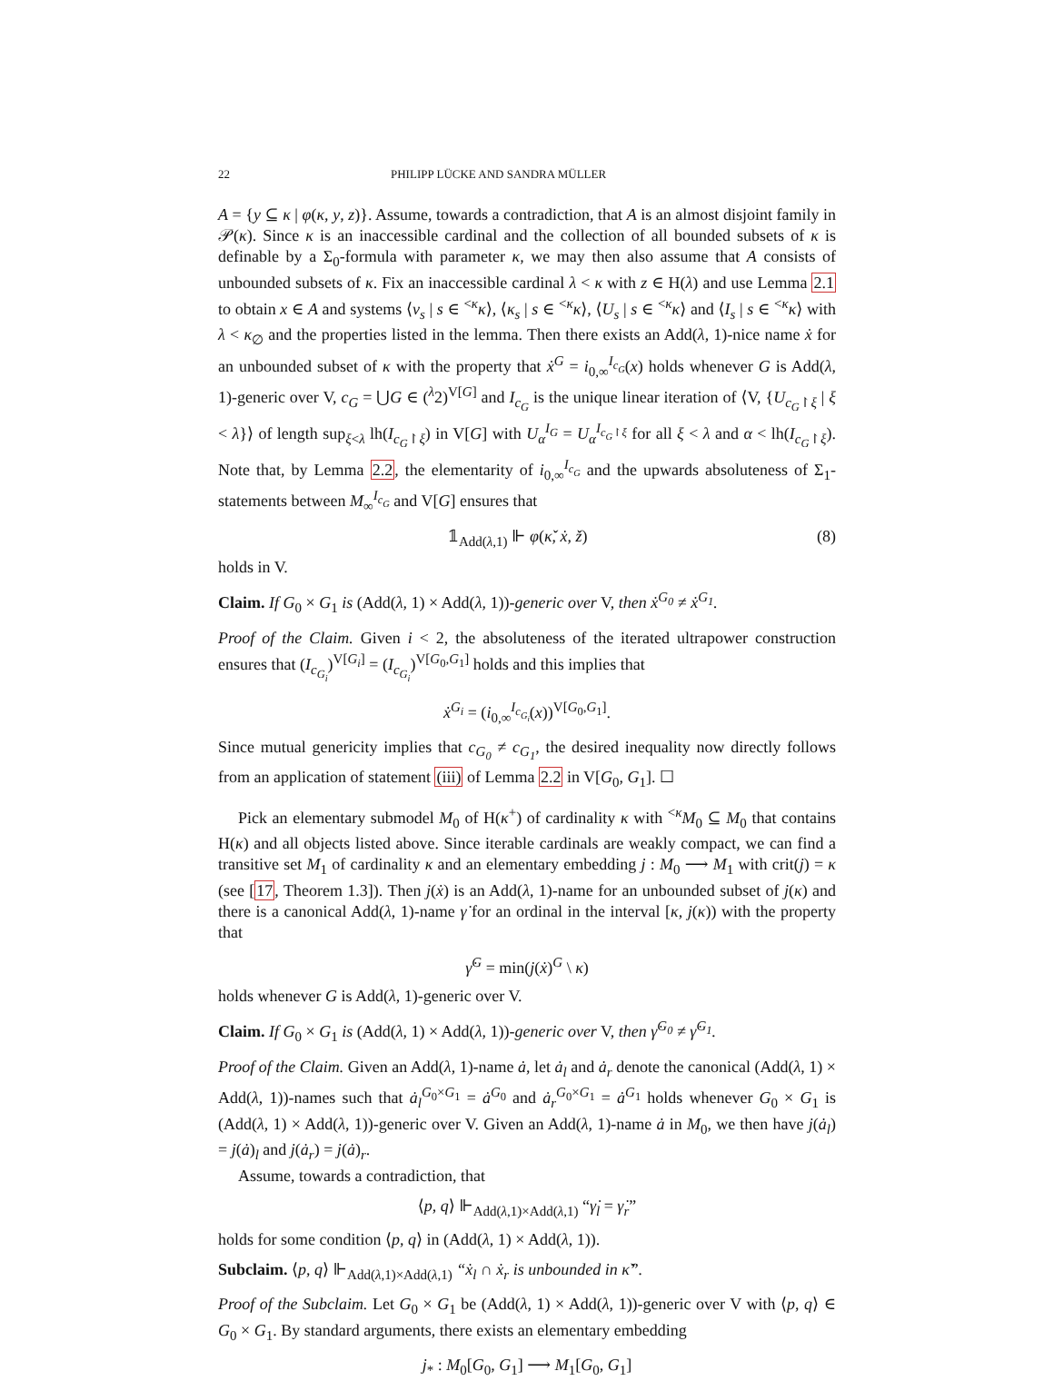22 PHILIPP LÜCKE AND SANDRA MÜLLER
A = {y ⊆ κ | φ(κ, y, z)}. Assume, towards a contradiction, that A is an almost disjoint family in 𝒫(κ). Since κ is an inaccessible cardinal and the collection of all bounded subsets of κ is definable by a Σ<sub>0</sub>-formula with parameter κ, we may then also assume that A consists of unbounded subsets of κ. Fix an inaccessible cardinal λ < κ with z ∈ H(λ) and use Lemma 2.1 to obtain x ∈ A and systems ⟨ν<sub>s</sub> | s ∈ <sup><κ</sup>κ⟩, ⟨κ<sub>s</sub> | s ∈ <sup><κ</sup>κ⟩, ⟨U<sub>s</sub> | s ∈ <sup><κ</sup>κ⟩ and ⟨I<sub>s</sub> | s ∈ <sup><κ</sup>κ⟩ with λ < κ<sub>∅</sub> and the properties listed in the lemma. Then there exists an Add(λ, 1)-nice name ẋ for an unbounded subset of κ with the property that ẋ<sup>G</sup> = i<sub>0,∞</sub><sup>I<sub>c<sub>G</sub></sub></sup>(x) holds whenever G is Add(λ, 1)-generic over V, c<sub>G</sub> = ⋃G ∈ (<sup>λ</sup>2)<sup>V[G]</sup> and I<sub>c<sub>G</sub></sub> is the unique linear iteration of ⟨V, {U<sub>c<sub>G</sub>↾ξ</sub> | ξ < λ}⟩ of length sup<sub>ξ<λ</sub> lh(I<sub>c<sub>G</sub>↾ξ</sub>) in V[G] with U<sub>α</sub><sup>I<sub>G</sub></sup> = U<sub>α</sub><sup>I<sub>c<sub>G</sub>↾ξ</sub></sup> for all ξ < λ and α < lh(I<sub>c<sub>G</sub>↾ξ</sub>). Note that, by Lemma 2.2, the elementarity of i<sub>0,∞</sub><sup>I<sub>c<sub>G</sub></sub></sup> and the upwards absoluteness of Σ<sub>1</sub>-statements between M<sub>∞</sub><sup>I<sub>c<sub>G</sub></sub></sup> and V[G] ensures that
𝟙<sub>Add(λ,1)</sub> ⊩ φ(κ̌, ẋ, ž) (8)
holds in V.
Claim. If G<sub>0</sub> × G<sub>1</sub> is (Add(λ, 1) × Add(λ, 1))-generic over V, then ẋ<sup>G<sub>0</sub></sup> ≠ ẋ<sup>G<sub>1</sub></sup>.
Proof of the Claim. Given i < 2, the absoluteness of the iterated ultrapower construction ensures that (I<sub>c<sub>G<sub>i</sub></sub></sub>)<sup>V[G<sub>i</sub>]</sup> = (I<sub>c<sub>G<sub>i</sub></sub></sub>)<sup>V[G<sub>0</sub>,G<sub>1</sub>]</sup> holds and this implies that
ẋ<sup>G<sub>i</sub></sup> = (i<sub>0,∞</sub><sup>I<sub>c<sub>G<sub>i</sub></sub></sub></sup>(x))<sup>V[G<sub>0</sub>,G<sub>1</sub>]</sup>.
Since mutual genericity implies that c<sub>G<sub>0</sub></sub> ≠ c<sub>G<sub>1</sub></sub>, the desired inequality now directly follows from an application of statement (iii) of Lemma 2.2 in V[G<sub>0</sub>, G<sub>1</sub>]. ☐
Pick an elementary submodel M<sub>0</sub> of H(κ<sup>+</sup>) of cardinality κ with <sup><κ</sup>M<sub>0</sub> ⊆ M<sub>0</sub> that contains H(κ) and all objects listed above. Since iterable cardinals are weakly compact, we can find a transitive set M<sub>1</sub> of cardinality κ and an elementary embedding j : M<sub>0</sub> ⟶ M<sub>1</sub> with crit(j) = κ (see [17, Theorem 1.3]). Then j(ẋ) is an Add(λ, 1)-name for an unbounded subset of j(κ) and there is a canonical Add(λ, 1)-name γ̇ for an ordinal in the interval [κ, j(κ)) with the property that
γ̇<sup>G</sup> = min(j(ẋ)<sup>G</sup> \ κ)
holds whenever G is Add(λ, 1)-generic over V.
Claim. If G<sub>0</sub> × G<sub>1</sub> is (Add(λ, 1) × Add(λ, 1))-generic over V, then γ̇<sup>G<sub>0</sub></sup> ≠ γ̇<sup>G<sub>1</sub></sup>.
Proof of the Claim. Given an Add(λ, 1)-name ȧ, let ȧ<sub>l</sub> and ȧ<sub>r</sub> denote the canonical (Add(λ, 1) × Add(λ, 1))-names such that ȧ<sub>l</sub><sup>G<sub>0</sub>×G<sub>1</sub></sup> = ȧ<sup>G<sub>0</sub></sup> and ȧ<sub>r</sub><sup>G<sub>0</sub>×G<sub>1</sub></sup> = ȧ<sup>G<sub>1</sub></sup> holds whenever G<sub>0</sub> × G<sub>1</sub> is (Add(λ, 1) × Add(λ, 1))-generic over V. Given an Add(λ, 1)-name ȧ in M<sub>0</sub>, we then have j(ȧ<sub>l</sub>) = j(ȧ)<sub>l</sub> and j(ȧ<sub>r</sub>) = j(ȧ)<sub>r</sub>.
Assume, towards a contradiction, that
⟨p, q⟩ ⊩<sub>Add(λ,1)×Add(λ,1)</sub> “γ̇<sub>l</sub> = γ̇<sub>r</sub>”
holds for some condition ⟨p, q⟩ in (Add(λ, 1) × Add(λ, 1)).
Subclaim. ⟨p, q⟩ ⊩<sub>Add(λ,1)×Add(λ,1)</sub> “ẋ<sub>l</sub> ∩ ẋ<sub>r</sub> is unbounded in κ̌”.
Proof of the Subclaim. Let G<sub>0</sub> × G<sub>1</sub> be (Add(λ, 1) × Add(λ, 1))-generic over V with ⟨p, q⟩ ∈ G<sub>0</sub> × G<sub>1</sub>. By standard arguments, there exists an elementary embedding
j<sub>*</sub> : M<sub>0</sub>[G<sub>0</sub>, G<sub>1</sub>] ⟶ M<sub>1</sub>[G<sub>0</sub>, G<sub>1</sub>]